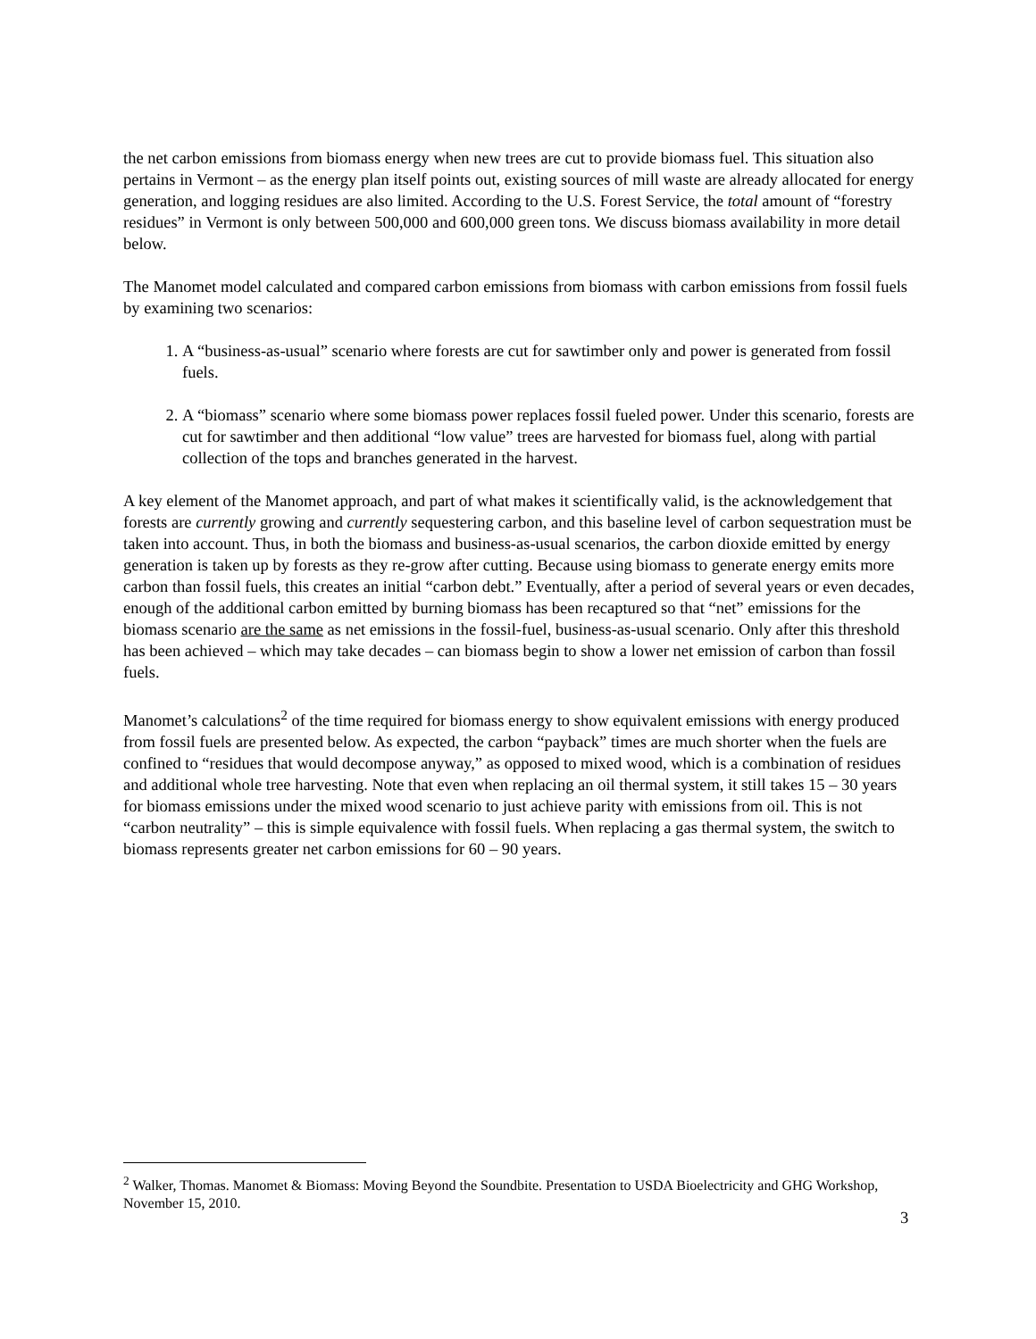the net carbon emissions from biomass energy when new trees are cut to provide biomass fuel. This situation also pertains in Vermont – as the energy plan itself points out, existing sources of mill waste are already allocated for energy generation, and logging residues are also limited. According to the U.S. Forest Service, the total amount of “forestry residues” in Vermont is only between 500,000 and 600,000 green tons. We discuss biomass availability in more detail below.
The Manomet model calculated and compared carbon emissions from biomass with carbon emissions from fossil fuels by examining two scenarios:
1. A “business-as-usual” scenario where forests are cut for sawtimber only and power is generated from fossil fuels.
2. A “biomass” scenario where some biomass power replaces fossil fueled power. Under this scenario, forests are cut for sawtimber and then additional “low value” trees are harvested for biomass fuel, along with partial collection of the tops and branches generated in the harvest.
A key element of the Manomet approach, and part of what makes it scientifically valid, is the acknowledgement that forests are currently growing and currently sequestering carbon, and this baseline level of carbon sequestration must be taken into account. Thus, in both the biomass and business-as-usual scenarios, the carbon dioxide emitted by energy generation is taken up by forests as they re-grow after cutting. Because using biomass to generate energy emits more carbon than fossil fuels, this creates an initial “carbon debt.” Eventually, after a period of several years or even decades, enough of the additional carbon emitted by burning biomass has been recaptured so that “net” emissions for the biomass scenario are the same as net emissions in the fossil-fuel, business-as-usual scenario. Only after this threshold has been achieved – which may take decades – can biomass begin to show a lower net emission of carbon than fossil fuels.
Manomet’s calculations<sup>2</sup> of the time required for biomass energy to show equivalent emissions with energy produced from fossil fuels are presented below. As expected, the carbon “payback” times are much shorter when the fuels are confined to “residues that would decompose anyway,” as opposed to mixed wood, which is a combination of residues and additional whole tree harvesting. Note that even when replacing an oil thermal system, it still takes 15 – 30 years for biomass emissions under the mixed wood scenario to just achieve parity with emissions from oil. This is not “carbon neutrality” – this is simple equivalence with fossil fuels. When replacing a gas thermal system, the switch to biomass represents greater net carbon emissions for 60 – 90 years.
<sup>2</sup> Walker, Thomas. Manomet & Biomass: Moving Beyond the Soundbite. Presentation to USDA Bioelectricity and GHG Workshop, November 15, 2010.
3